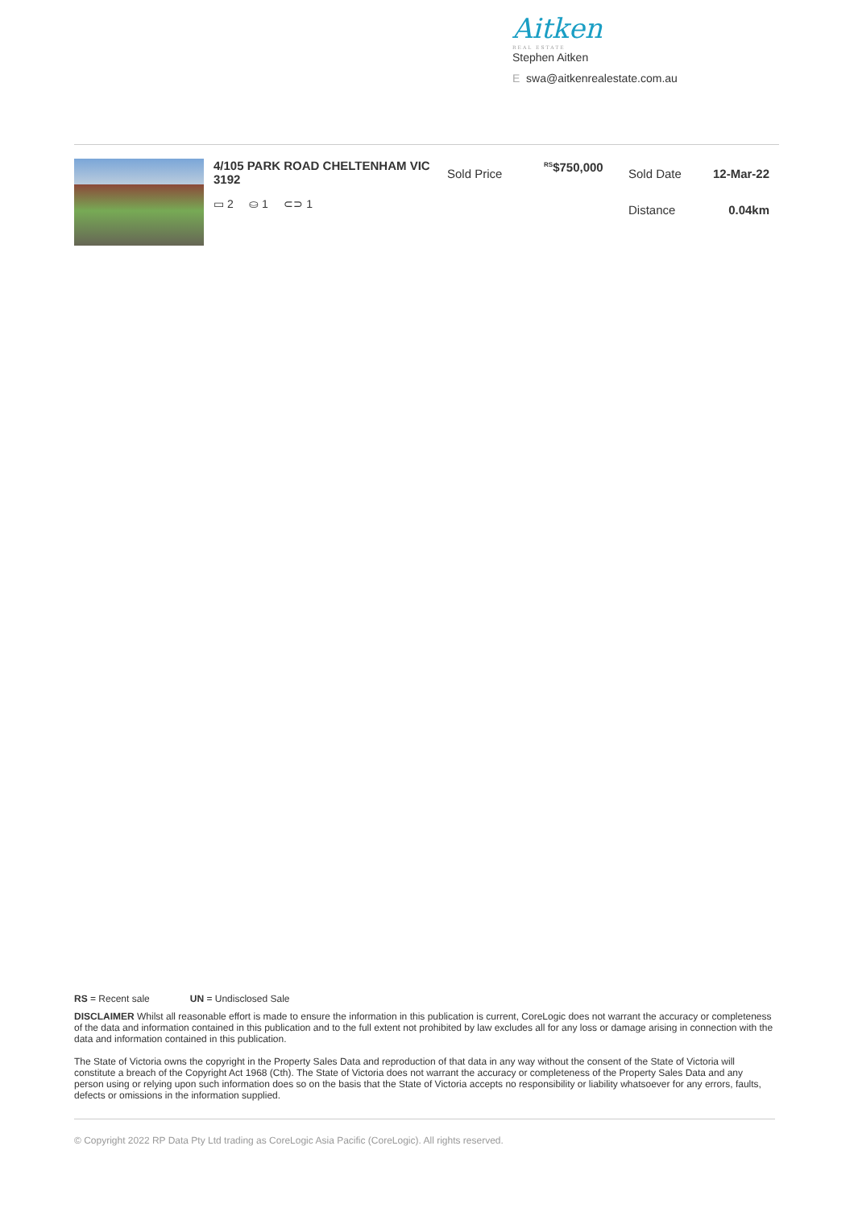Aitken
REAL ESTATE
Stephen Aitken
E swa@aitkenrealestate.com.au
4/105 PARK ROAD CHELTENHAM VIC 3192
▭ 2 ⛀ 1 ⊂⊃ 1
Sold Price
<sup>RS</sup>$750,000
Sold Date
Distance
12-Mar-22
0.04km
RS = Recent sale UN = Undisclosed Sale
DISCLAIMER Whilst all reasonable effort is made to ensure the information in this publication is current, CoreLogic does not warrant the accuracy or completeness of the data and information contained in this publication and to the full extent not prohibited by law excludes all for any loss or damage arising in connection with the data and information contained in this publication.
The State of Victoria owns the copyright in the Property Sales Data and reproduction of that data in any way without the consent of the State of Victoria will constitute a breach of the Copyright Act 1968 (Cth). The State of Victoria does not warrant the accuracy or completeness of the Property Sales Data and any person using or relying upon such information does so on the basis that the State of Victoria accepts no responsibility or liability whatsoever for any errors, faults, defects or omissions in the information supplied.
© Copyright 2022 RP Data Pty Ltd trading as CoreLogic Asia Pacific (CoreLogic). All rights reserved.